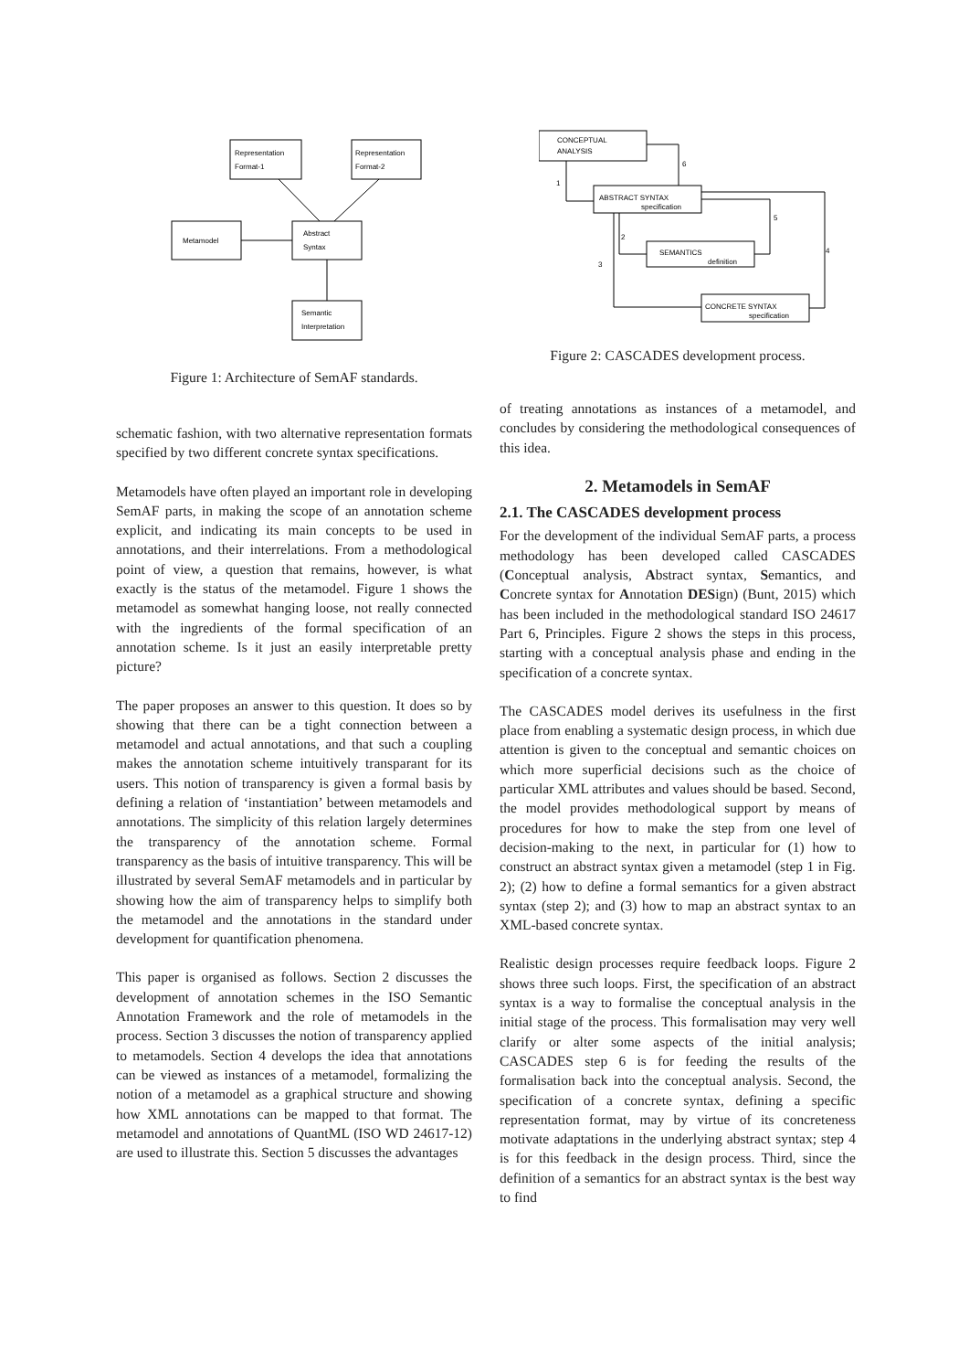Representation
Format-1
Representation
Format-2
Metamodel
Abstract
Syntax
Semantic
Interpretation
CONCEPTUAL
ANALYSIS
ABSTRACT SYNTAX
specification
SEMANTICS
definition
CONCRETE SYNTAX
specification
1
2
3
4
5
6
Figure 1: Architecture of SemAF standards.
Figure 2: CASCADES development process.
schematic fashion, with two alternative representation formats specified by two different concrete syntax specifications.
Metamodels have often played an important role in developing SemAF parts, in making the scope of an annotation scheme explicit, and indicating its main concepts to be used in annotations, and their interrelations. From a methodological point of view, a question that remains, however, is what exactly is the status of the metamodel. Figure 1 shows the metamodel as somewhat hanging loose, not really connected with the ingredients of the formal specification of an annotation scheme. Is it just an easily interpretable pretty picture?
The paper proposes an answer to this question. It does so by showing that there can be a tight connection between a metamodel and actual annotations, and that such a coupling makes the annotation scheme intuitively transparant for its users. This notion of transparency is given a formal basis by defining a relation of ‘instantiation’ between metamodels and annotations. The simplicity of this relation largely determines the transparency of the annotation scheme. Formal transparency as the basis of intuitive transparency. This will be illustrated by several SemAF metamodels and in particular by showing how the aim of transparency helps to simplify both the metamodel and the annotations in the standard under development for quantification phenomena.
This paper is organised as follows. Section 2 discusses the development of annotation schemes in the ISO Semantic Annotation Framework and the role of metamodels in the process. Section 3 discusses the notion of transparency applied to metamodels. Section 4 develops the idea that annotations can be viewed as instances of a metamodel, formalizing the notion of a metamodel as a graphical structure and showing how XML annotations can be mapped to that format. The metamodel and annotations of QuantML (ISO WD 24617-12) are used to illustrate this. Section 5 discusses the advantages
of treating annotations as instances of a metamodel, and concludes by considering the methodological consequences of this idea.
2. Metamodels in SemAF
2.1. The CASCADES development process
For the development of the individual SemAF parts, a process methodology has been developed called CASCADES (Conceptual analysis, Abstract syntax, Semantics, and Concrete syntax for Annotation DESign) (Bunt, 2015) which has been included in the methodological standard ISO 24617 Part 6, Principles. Figure 2 shows the steps in this process, starting with a conceptual analysis phase and ending in the specification of a concrete syntax.
The CASCADES model derives its usefulness in the first place from enabling a systematic design process, in which due attention is given to the conceptual and semantic choices on which more superficial decisions such as the choice of particular XML attributes and values should be based. Second, the model provides methodological support by means of procedures for how to make the step from one level of decision-making to the next, in particular for (1) how to construct an abstract syntax given a metamodel (step 1 in Fig. 2); (2) how to define a formal semantics for a given abstract syntax (step 2); and (3) how to map an abstract syntax to an XML-based concrete syntax.
Realistic design processes require feedback loops. Figure 2 shows three such loops. First, the specification of an abstract syntax is a way to formalise the conceptual analysis in the initial stage of the process. This formalisation may very well clarify or alter some aspects of the initial analysis; CASCADES step 6 is for feeding the results of the formalisation back into the conceptual analysis. Second, the specification of a concrete syntax, defining a specific representation format, may by virtue of its concreteness motivate adaptations in the underlying abstract syntax; step 4 is for this feedback in the design process. Third, since the definition of a semantics for an abstract syntax is the best way to find